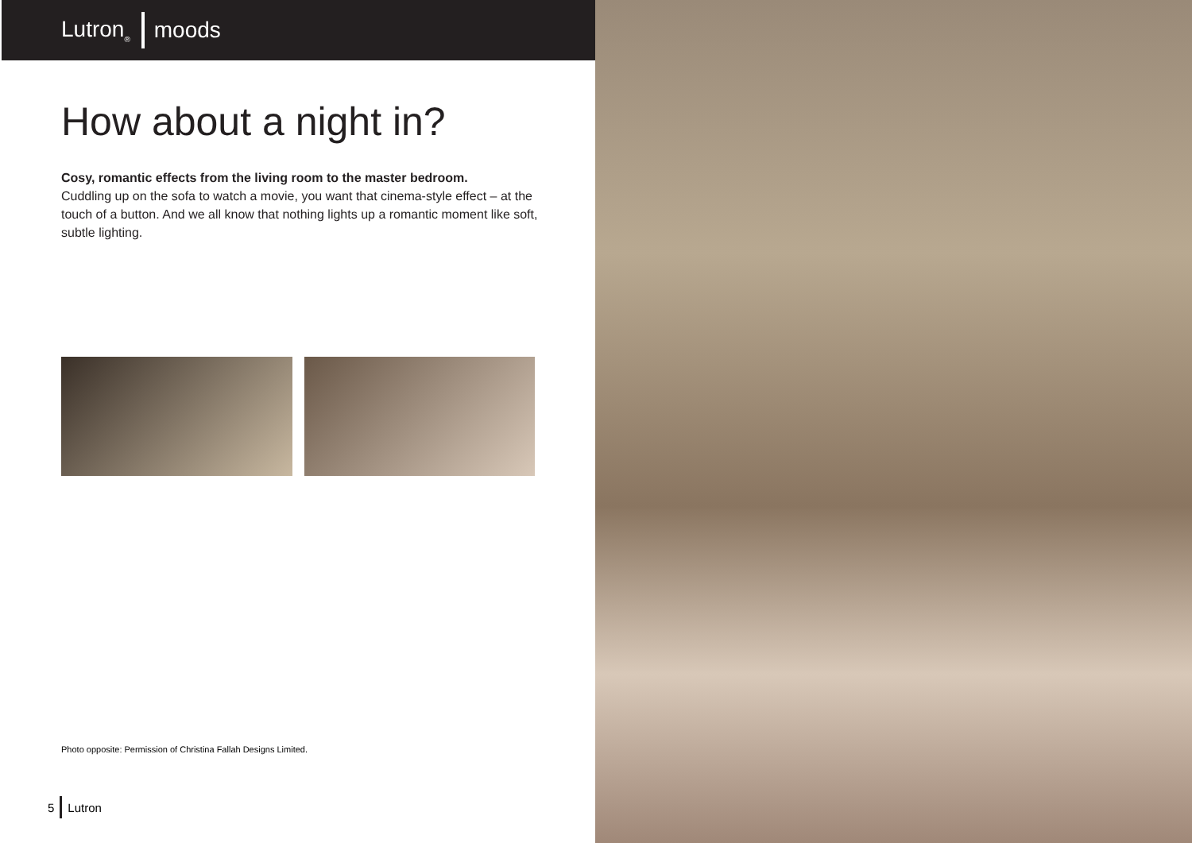Lutron<sub>®</sub> moods
How about a night in?
Cosy, romantic effects from the living room to the master bedroom.
Cuddling up on the sofa to watch a movie, you want that cinema-style effect – at the touch of a button. And we all know that nothing lights up a romantic moment like soft, subtle lighting.
Photo opposite: Permission of Christina Fallah Designs Limited.
5 Lutron